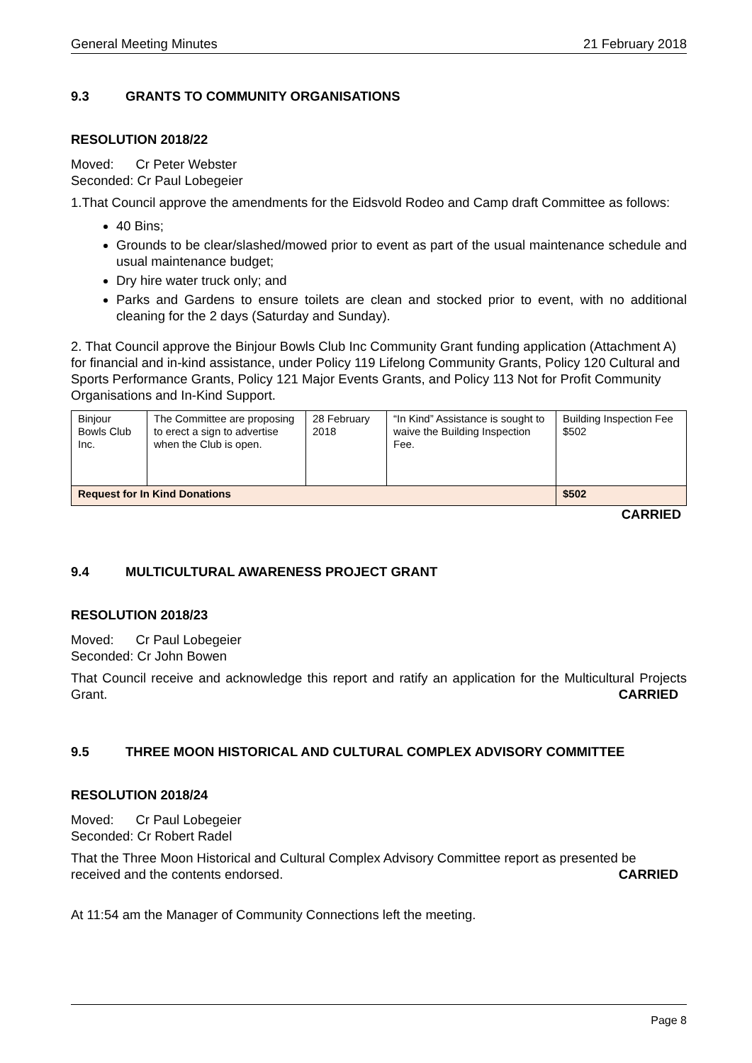General Meeting Minutes 21 February 2018
9.3 GRANTS TO COMMUNITY ORGANISATIONS
RESOLUTION 2018/22
Moved: Cr Peter Webster
Seconded: Cr Paul Lobegeier
1.That Council approve the amendments for the Eidsvold Rodeo and Camp draft Committee as follows:
40 Bins;
Grounds to be clear/slashed/mowed prior to event as part of the usual maintenance schedule and usual maintenance budget;
Dry hire water truck only; and
Parks and Gardens to ensure toilets are clean and stocked prior to event, with no additional cleaning for the 2 days (Saturday and Sunday).
2. That Council approve the Binjour Bowls Club Inc Community Grant funding application (Attachment A) for financial and in-kind assistance, under Policy 119 Lifelong Community Grants, Policy 120 Cultural and Sports Performance Grants, Policy 121 Major Events Grants, and Policy 113 Not for Profit Community Organisations and In-Kind Support.
| Binjour Bowls Club Inc. | The Committee are proposing to erect a sign to advertise when the Club is open. | 28 February 2018 | “In Kind” Assistance is sought to waive the Building Inspection Fee. | Building Inspection Fee $502 |
| Request for In Kind Donations | | | | $502 |
CARRIED
9.4 MULTICULTURAL AWARENESS PROJECT GRANT
RESOLUTION 2018/23
Moved: Cr Paul Lobegeier
Seconded: Cr John Bowen
That Council receive and acknowledge this report and ratify an application for the Multicultural Projects Grant. CARRIED
9.5 THREE MOON HISTORICAL AND CULTURAL COMPLEX ADVISORY COMMITTEE
RESOLUTION 2018/24
Moved: Cr Paul Lobegeier
Seconded: Cr Robert Radel
That the Three Moon Historical and Cultural Complex Advisory Committee report as presented be received and the contents endorsed. CARRIED
At 11:54 am the Manager of Community Connections left the meeting.
Page 8